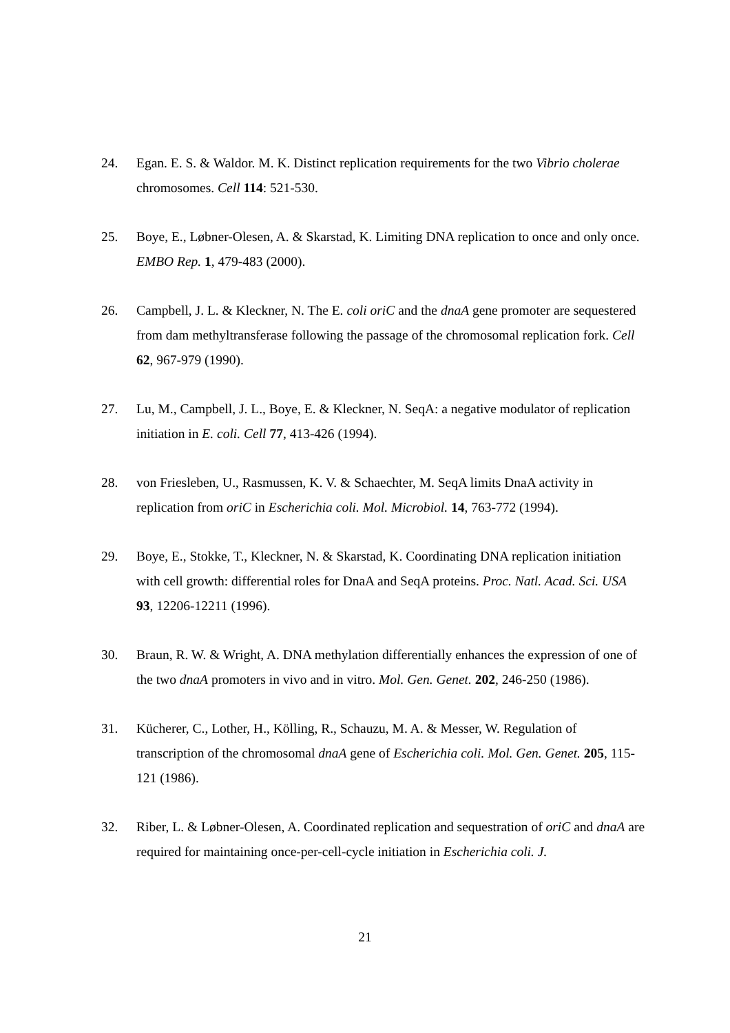24. Egan. E. S. & Waldor. M. K. Distinct replication requirements for the two Vibrio cholerae chromosomes. Cell 114: 521-530.
25. Boye, E., Løbner-Olesen, A. & Skarstad, K. Limiting DNA replication to once and only once. EMBO Rep. 1, 479-483 (2000).
26. Campbell, J. L. & Kleckner, N. The E. coli oriC and the dnaA gene promoter are sequestered from dam methyltransferase following the passage of the chromosomal replication fork. Cell 62, 967-979 (1990).
27. Lu, M., Campbell, J. L., Boye, E. & Kleckner, N. SeqA: a negative modulator of replication initiation in E. coli. Cell 77, 413-426 (1994).
28. von Friesleben, U., Rasmussen, K. V. & Schaechter, M. SeqA limits DnaA activity in replication from oriC in Escherichia coli. Mol. Microbiol. 14, 763-772 (1994).
29. Boye, E., Stokke, T., Kleckner, N. & Skarstad, K. Coordinating DNA replication initiation with cell growth: differential roles for DnaA and SeqA proteins. Proc. Natl. Acad. Sci. USA 93, 12206-12211 (1996).
30. Braun, R. W. & Wright, A. DNA methylation differentially enhances the expression of one of the two dnaA promoters in vivo and in vitro. Mol. Gen. Genet. 202, 246-250 (1986).
31. Kücherer, C., Lother, H., Kölling, R., Schauzu, M. A. & Messer, W. Regulation of transcription of the chromosomal dnaA gene of Escherichia coli. Mol. Gen. Genet. 205, 115-121 (1986).
32. Riber, L. & Løbner-Olesen, A. Coordinated replication and sequestration of oriC and dnaA are required for maintaining once-per-cell-cycle initiation in Escherichia coli. J.
21